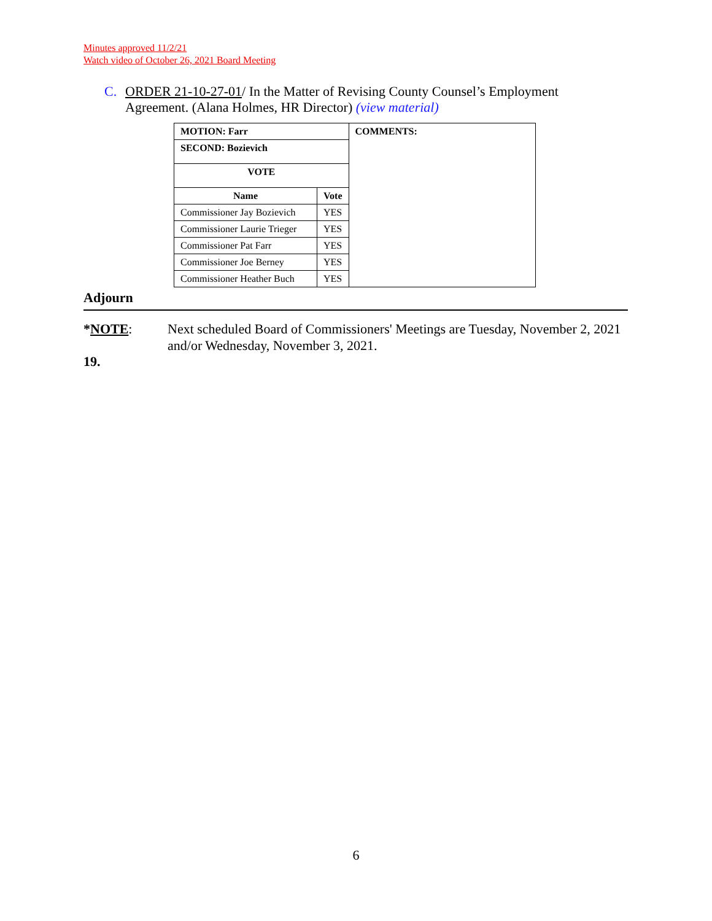Minutes approved 11/2/21
Watch video of October 26, 2021 Board Meeting
C. ORDER 21-10-27-01/ In the Matter of Revising County Counsel’s Employment
Agreement. (Alana Holmes, HR Director) (view material)
| MOTION: Farr | | COMMENTS: |
| --- | --- | --- |
| SECOND: Bozievich | | |
| VOTE | | |
| Name | Vote | |
| Commissioner Jay Bozievich | YES | |
| Commissioner Laurie Trieger | YES | |
| Commissioner Pat Farr | YES | |
| Commissioner Joe Berney | YES | |
| Commissioner Heather Buch | YES | |
Adjourn
*NOTE: Next scheduled Board of Commissioners' Meetings are Tuesday, November 2, 2021 and/or Wednesday, November 3, 2021.
19.
6